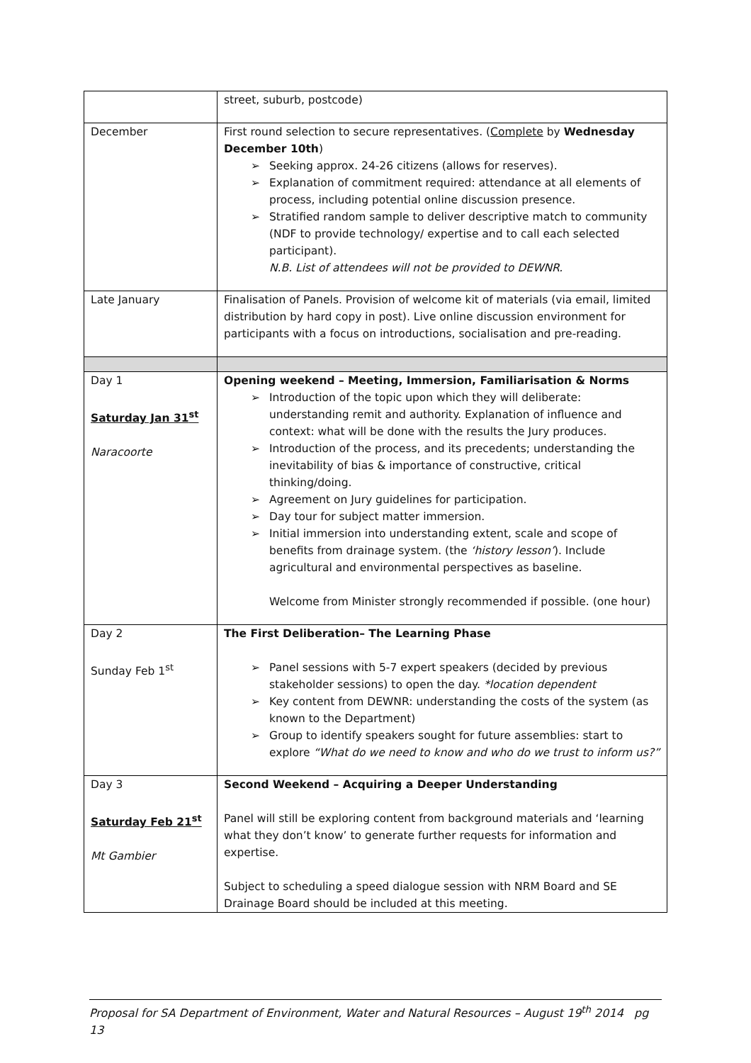| | street, suburb, postcode) |
| December | First round selection to secure representatives. ( Complete by Wednesday December 10th ) ➢ Seeking approx. 24-26 citizens (allows for reserves). ➢ Explanation of commitment required: attendance at all elements of process, including potential online discussion presence. ➢ Stratified random sample to deliver descriptive match to community (NDF to provide technology/ expertise and to call each selected participant). N.B. List of attendees will not be provided to DEWNR. |
| Late January | Finalisation of Panels. Provision of welcome kit of materials (via email, limited distribution by hard copy in post). Live online discussion environment for participants with a focus on introductions, socialisation and pre-reading. |
| Day 1 Saturday Jan 31<sup>st</sup> Naracoorte | Opening weekend – Meeting, Immersion, Familiarisation & Norms ➢ Introduction of the topic upon which they will deliberate: understanding remit and authority. Explanation of influence and context: what will be done with the results the Jury produces. ➢ Introduction of the process, and its precedents; understanding the inevitability of bias & importance of constructive, critical thinking/doing. ➢ Agreement on Jury guidelines for participation. ➢ Day tour for subject matter immersion. ➢ Initial immersion into understanding extent, scale and scope of benefits from drainage system. (the ‘history lesson’ ). Include agricultural and environmental perspectives as baseline. Welcome from Minister strongly recommended if possible. (one hour) |
| Day 2 Sunday Feb 1<sup>st</sup> | The First Deliberation– The Learning Phase ➢ Panel sessions with 5-7 expert speakers (decided by previous stakeholder sessions) to open the day. *location dependent ➢ Key content from DEWNR: understanding the costs of the system (as known to the Department) ➢ Group to identify speakers sought for future assemblies: start to explore “What do we need to know and who do we trust to inform us?” |
| Day 3 Saturday Feb 21<sup>st</sup> Mt Gambier | Second Weekend – Acquiring a Deeper Understanding Panel will still be exploring content from background materials and ‘learning what they don’t know’ to generate further requests for information and expertise. Subject to scheduling a speed dialogue session with NRM Board and SE Drainage Board should be included at this meeting. |
Proposal for SA Department of Environment, Water and Natural Resources – August 19<sup>th</sup> 2014 pg 13